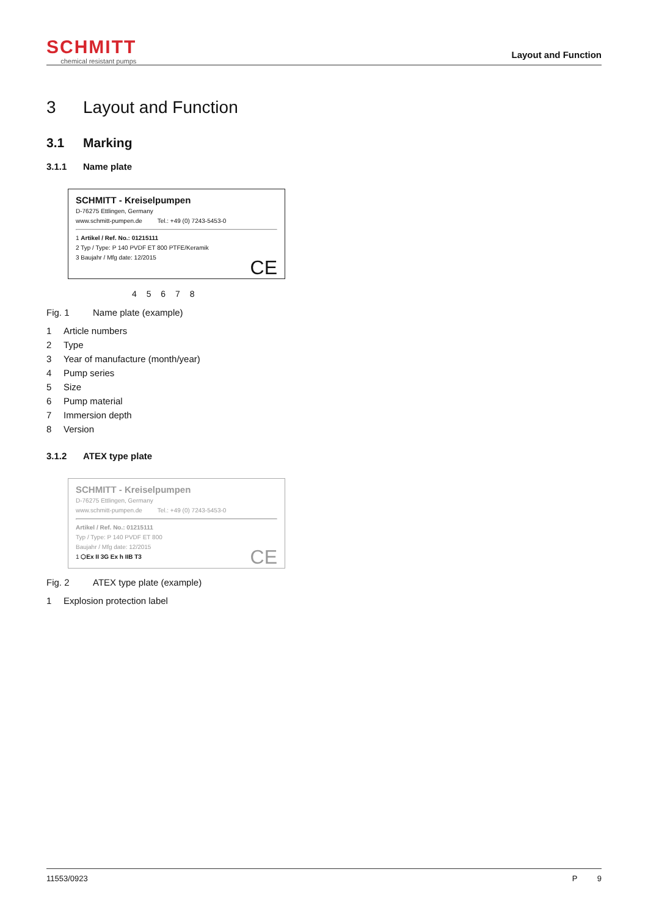SCHMITT
chemical resistant pumps
Layout and Function
3 Layout and Function
3.1 Marking
3.1.1 Name plate
SCHMITT - Kreiselpumpen
D-76275 Ettlingen, Germany
www.schmitt-pumpen.de Tel.: +49 (0) 7243-5453-0
1 Artikel / Ref. No.: 01215111
2 Typ / Type: P 140 PVDF ET 800 PTFE/Keramik
3 Baujahr / Mfg date: 12/2015
CE
4 5 6 7 8
Fig. 1 Name plate (example)
1 Article numbers
2 Type
3 Year of manufacture (month/year)
4 Pump series
5 Size
6 Pump material
7 Immersion depth
8 Version
3.1.2 ATEX type plate
SCHMITT - Kreiselpumpen
D-76275 Ettlingen, Germany
www.schmitt-pumpen.de Tel.: +49 (0) 7243-5453-0
Artikel / Ref. No.: 01215111
Typ / Type: P 140 PVDF ET 800
Baujahr / Mfg date: 12/2015
1 ⬡Ex II 3G Ex h IIB T3 CE
Fig. 2 ATEX type plate (example)
1 Explosion protection label
11553/0923 P 9